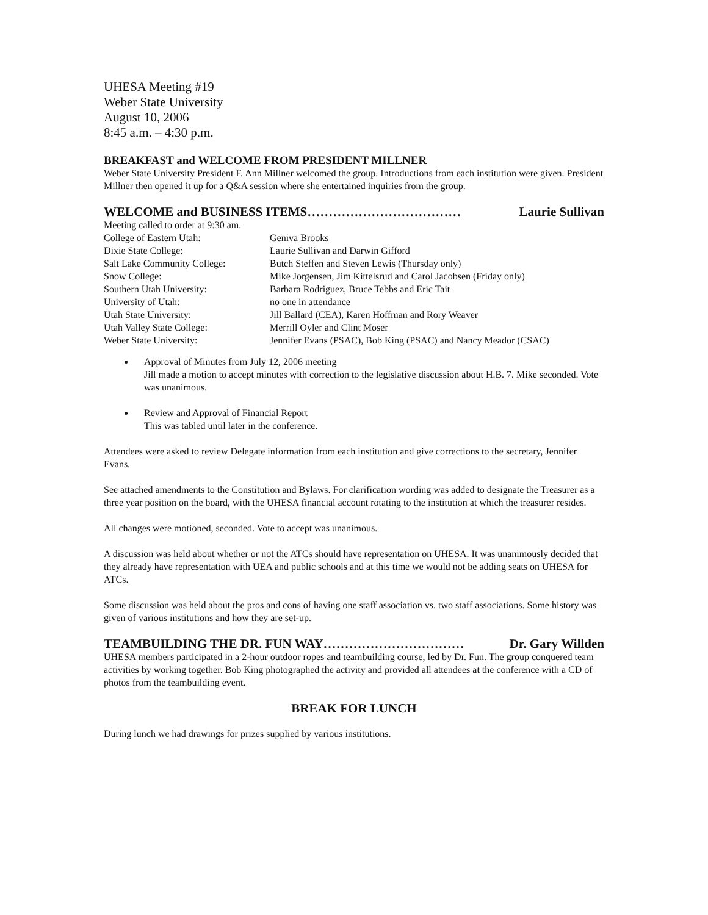UHESA Meeting #19
Weber State University
August 10, 2006
8:45 a.m. – 4:30 p.m.
BREAKFAST and WELCOME FROM PRESIDENT MILLNER
Weber State University President F. Ann Millner welcomed the group. Introductions from each institution were given. President Millner then opened it up for a Q&A session where she entertained inquiries from the group.
WELCOME and BUSINESS ITEMS……………………………… Laurie Sullivan
Meeting called to order at 9:30 am.
| College of Eastern Utah: | Geniva Brooks |
| Dixie State College: | Laurie Sullivan and Darwin Gifford |
| Salt Lake Community College: | Butch Steffen and Steven Lewis (Thursday only) |
| Snow College: | Mike Jorgensen, Jim Kittelsrud and Carol Jacobsen (Friday only) |
| Southern Utah University: | Barbara Rodriguez, Bruce Tebbs and Eric Tait |
| University of Utah: | no one in attendance |
| Utah State University: | Jill Ballard (CEA), Karen Hoffman and Rory Weaver |
| Utah Valley State College: | Merrill Oyler and Clint Moser |
| Weber State University: | Jennifer Evans (PSAC), Bob King (PSAC) and Nancy Meador (CSAC) |
Approval of Minutes from July 12, 2006 meeting
Jill made a motion to accept minutes with correction to the legislative discussion about H.B. 7. Mike seconded. Vote was unanimous.
Review and Approval of Financial Report
This was tabled until later in the conference.
Attendees were asked to review Delegate information from each institution and give corrections to the secretary, Jennifer Evans.
See attached amendments to the Constitution and Bylaws. For clarification wording was added to designate the Treasurer as a three year position on the board, with the UHESA financial account rotating to the institution at which the treasurer resides.
All changes were motioned, seconded. Vote to accept was unanimous.
A discussion was held about whether or not the ATCs should have representation on UHESA. It was unanimously decided that they already have representation with UEA and public schools and at this time we would not be adding seats on UHESA for ATCs.
Some discussion was held about the pros and cons of having one staff association vs. two staff associations. Some history was given of various institutions and how they are set-up.
TEAMBUILDING THE DR. FUN WAY…………………………… Dr. Gary Willden
UHESA members participated in a 2-hour outdoor ropes and teambuilding course, led by Dr. Fun. The group conquered team activities by working together. Bob King photographed the activity and provided all attendees at the conference with a CD of photos from the teambuilding event.
BREAK FOR LUNCH
During lunch we had drawings for prizes supplied by various institutions.